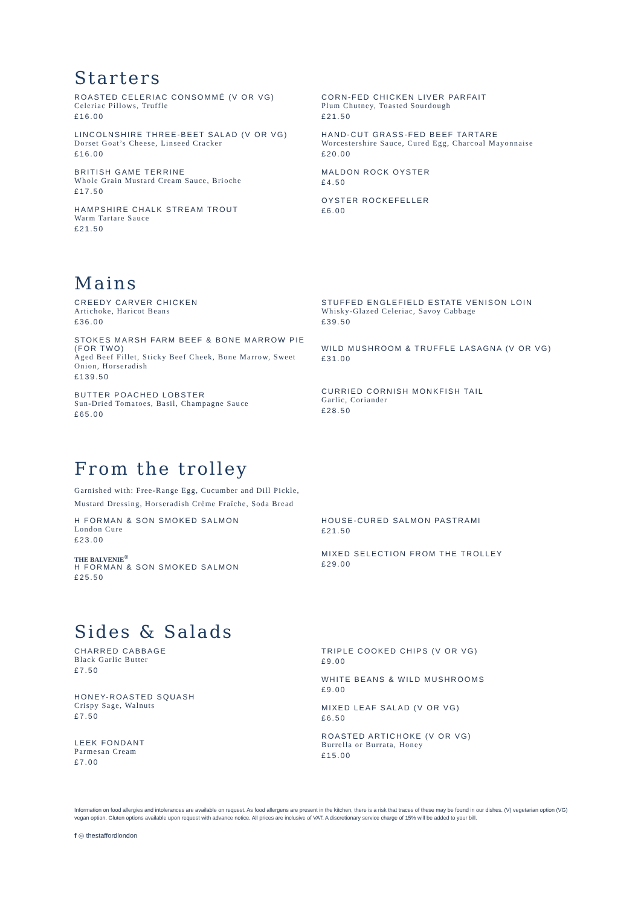Starters
ROASTED CELERIAC CONSOMMÉ (V OR VG)
Celeriac Pillows, Truffle
£16.00
LINCOLNSHIRE THREE-BEET SALAD (V OR VG)
Dorset Goat’s Cheese, Linseed Cracker
£16.00
BRITISH GAME TERRINE
Whole Grain Mustard Cream Sauce, Brioche
£17.50
HAMPSHIRE CHALK STREAM TROUT
Warm Tartare Sauce
£21.50
CORN-FED CHICKEN LIVER PARFAIT
Plum Chutney, Toasted Sourdough
£21.50
HAND-CUT GRASS-FED BEEF TARTARE
Worcestershire Sauce, Cured Egg, Charcoal Mayonnaise
£20.00
MALDON ROCK OYSTER
£4.50
OYSTER ROCKEFELLER
£6.00
Mains
CREEDY CARVER CHICKEN
Artichoke, Haricot Beans
£36.00
STOKES MARSH FARM BEEF & BONE MARROW PIE (FOR TWO)
Aged Beef Fillet, Sticky Beef Cheek, Bone Marrow, Sweet Onion, Horseradish
£139.50
BUTTER POACHED LOBSTER
Sun-Dried Tomatoes, Basil, Champagne Sauce
£65.00
STUFFED ENGLEFIELD ESTATE VENISON LOIN
Whisky-Glazed Celeriac, Savoy Cabbage
£39.50
WILD MUSHROOM & TRUFFLE LASAGNA (V OR VG)
£31.00
CURRIED CORNISH MONKFISH TAIL
Garlic, Coriander
£28.50
From the trolley
Garnished with: Free-Range Egg, Cucumber and Dill Pickle,
Mustard Dressing, Horseradish Crème Fraîche, Soda Bread
H FORMAN & SON SMOKED SALMON
London Cure
£23.00
THE BALVENIE<sup>®</sup>
H FORMAN & SON SMOKED SALMON
£25.50
HOUSE-CURED SALMON PASTRAMI
£21.50
MIXED SELECTION FROM THE TROLLEY
£29.00
Sides & Salads
CHARRED CABBAGE
Black Garlic Butter
£7.50
HONEY-ROASTED SQUASH
Crispy Sage, Walnuts
£7.50
LEEK FONDANT
Parmesan Cream
£7.00
TRIPLE COOKED CHIPS (V OR VG)
£9.00
WHITE BEANS & WILD MUSHROOMS
£9.00
MIXED LEAF SALAD (V OR VG)
£6.50
ROASTED ARTICHOKE (V OR VG)
Burrella or Burrata, Honey
£15.00
Information on food allergies and intolerances are available on request. As food allergens are present in the kitchen, there is a risk that traces of these may be found in our dishes. (V) vegetarian option (VG) vegan option. Gluten options available upon request with advance notice. All prices are inclusive of VAT. A discretionary service charge of 15% will be added to your bill.
f ◎ thestaffordlondon